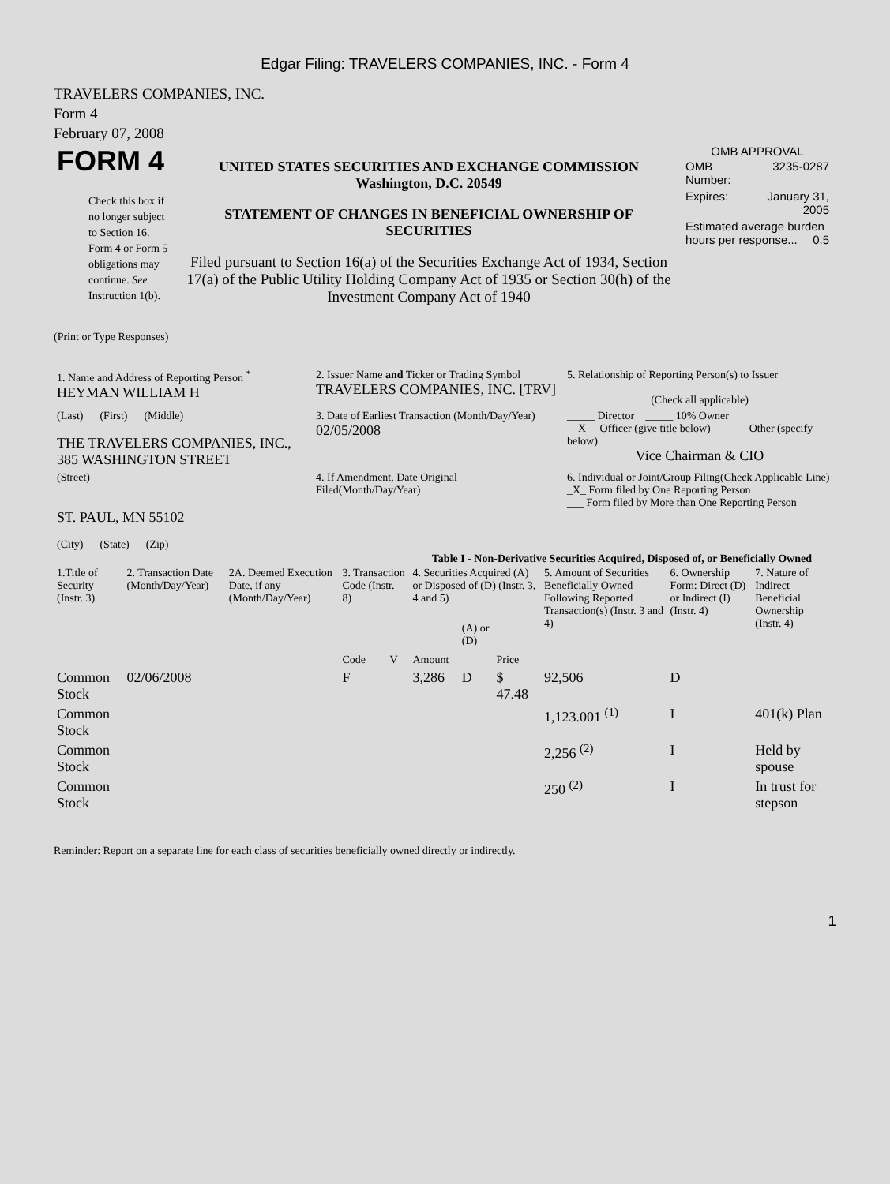Edgar Filing: TRAVELERS COMPANIES, INC. - Form 4
TRAVELERS COMPANIES, INC.
Form 4
February 07, 2008
| FORM 4 Check this box if no longer subject to Section 16. Form 4 or Form 5 obligations may continue. See Instruction 1(b). | UNITED STATES SECURITIES AND EXCHANGE COMMISSION Washington, D.C. 20549 STATEMENT OF CHANGES IN BENEFICIAL OWNERSHIP OF SECURITIES Filed pursuant to Section 16(a) of the Securities Exchange Act of 1934, Section 17(a) of the Public Utility Holding Company Act of 1935 or Section 30(h) of the Investment Company Act of 1940 | OMB APPROVAL / OMB Number: / 3235-0287 / / Expires: / January 31, 2005 / / Estimated average burden hours per response... 0.5 / / |
(Print or Type Responses)
| 1. Name and Address of Reporting Person <sup>*</sup> HEYMAN WILLIAM H | 2. Issuer Name and Ticker or Trading Symbol TRAVELERS COMPANIES, INC. [TRV] | 5. Relationship of Reporting Person(s) to Issuer (Check all applicable) |
| (Last) (First) (Middle) THE TRAVELERS COMPANIES, INC., 385 WASHINGTON STREET | 3. Date of Earliest Transaction (Month/Day/Year) 02/05/2008 | _____ Director _____ 10% Owner __X__ Officer (give title below) _____ Other (specify below) Vice Chairman & CIO |
| (Street) ST. PAUL, MN 55102 (City) (State) (Zip) | 4. If Amendment, Date Original Filed(Month/Day/Year) | 6. Individual or Joint/Group Filing(Check Applicable Line) _X_ Form filed by One Reporting Person ___ Form filed by More than One Reporting Person |
Table I - Non-Derivative Securities Acquired, Disposed of, or Beneficially Owned
| 1.Title of Security (Instr. 3) | 2. Transaction Date (Month/Day/Year) | 2A. Deemed Execution Date, if any (Month/Day/Year) | 3. Transaction Code (Instr. 8) | | 4. Securities Acquired (A) or Disposed of (D) (Instr. 3, 4 and 5) | | | 5. Amount of Securities Beneficially Owned Following Reported Transaction(s) (Instr. 3 and 4) | 6. Ownership Form: Direct (D) or Indirect (I) (Instr. 4) | 7. Nature of Indirect Beneficial Ownership (Instr. 4) |
| --- | --- | --- | --- | --- | --- | --- | --- | --- | --- | --- |
| | | | Code | V | Amount | (A) or (D) | Price | | | |
| Common Stock | 02/06/2008 | | F | | 3,286 | D | $ 47.48 | 92,506 | D | |
| Common Stock | | | | | | | | 1,123.001 <sup>(1)</sup> | I | 401(k) Plan |
| Common Stock | | | | | | | | 2,256 <sup>(2)</sup> | I | Held by spouse |
| Common Stock | | | | | | | | 250 <sup>(2)</sup> | I | In trust for stepson |
Reminder: Report on a separate line for each class of securities beneficially owned directly or indirectly.
1